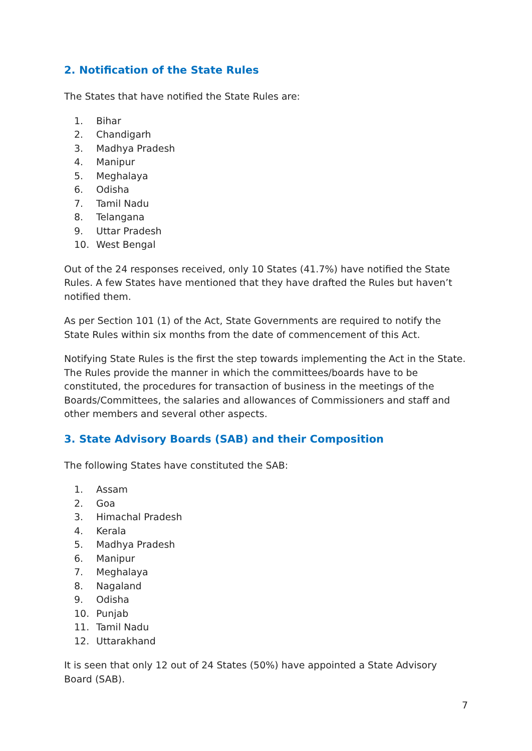2. Notification of the State Rules
The States that have notified the State Rules are:
1. Bihar
2. Chandigarh
3. Madhya Pradesh
4. Manipur
5. Meghalaya
6. Odisha
7. Tamil Nadu
8. Telangana
9. Uttar Pradesh
10. West Bengal
Out of the 24 responses received, only 10 States (41.7%) have notified the State Rules. A few States have mentioned that they have drafted the Rules but haven’t notified them.
As per Section 101 (1) of the Act, State Governments are required to notify the State Rules within six months from the date of commencement of this Act.
Notifying State Rules is the first the step towards implementing the Act in the State. The Rules provide the manner in which the committees/boards have to be constituted, the procedures for transaction of business in the meetings of the Boards/Committees, the salaries and allowances of Commissioners and staff and other members and several other aspects.
3. State Advisory Boards (SAB) and their Composition
The following States have constituted the SAB:
1. Assam
2. Goa
3. Himachal Pradesh
4. Kerala
5. Madhya Pradesh
6. Manipur
7. Meghalaya
8. Nagaland
9. Odisha
10. Punjab
11. Tamil Nadu
12. Uttarakhand
It is seen that only 12 out of 24 States (50%) have appointed a State Advisory Board (SAB).
7